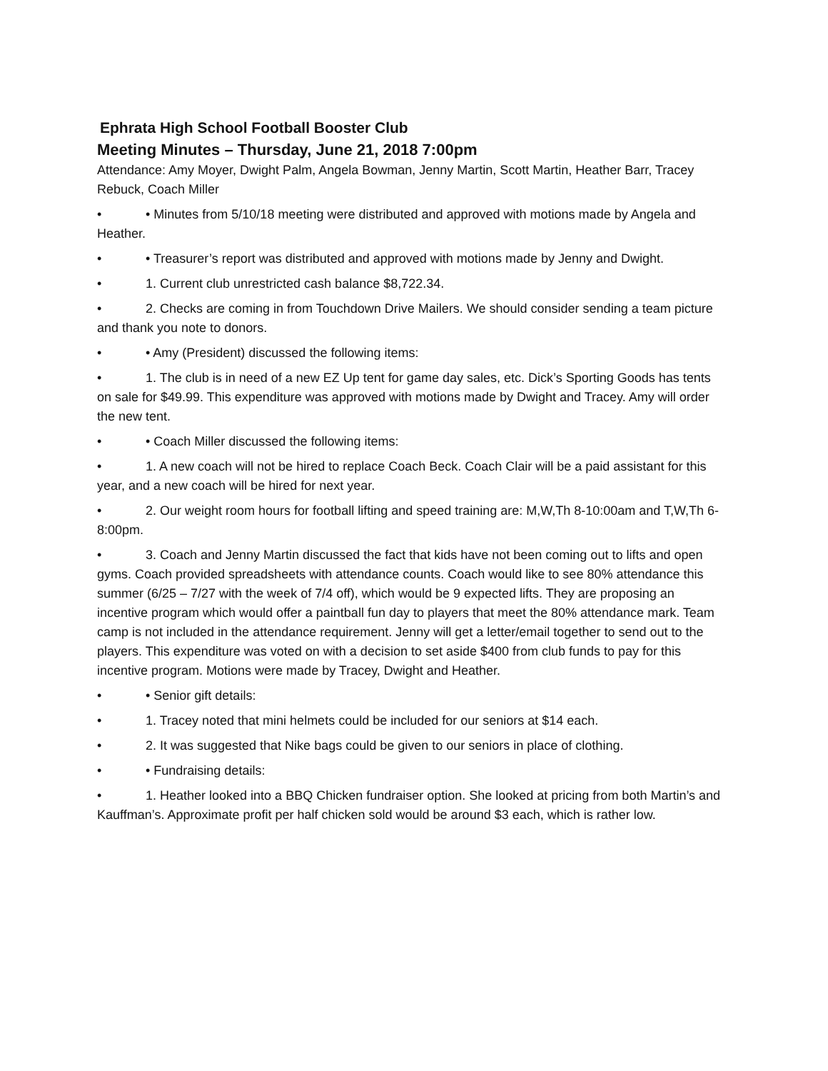Ephrata High School Football Booster Club
Meeting Minutes – Thursday, June 21, 2018 7:00pm
Attendance: Amy Moyer, Dwight Palm, Angela Bowman, Jenny Martin, Scott Martin, Heather Barr, Tracey Rebuck, Coach Miller
• • Minutes from 5/10/18 meeting were distributed and approved with motions made by Angela and Heather.
• • Treasurer’s report was distributed and approved with motions made by Jenny and Dwight.
• 1. Current club unrestricted cash balance $8,722.34.
• 2. Checks are coming in from Touchdown Drive Mailers. We should consider sending a team picture and thank you note to donors.
• • Amy (President) discussed the following items:
• 1. The club is in need of a new EZ Up tent for game day sales, etc. Dick’s Sporting Goods has tents on sale for $49.99. This expenditure was approved with motions made by Dwight and Tracey. Amy will order the new tent.
• • Coach Miller discussed the following items:
• 1. A new coach will not be hired to replace Coach Beck. Coach Clair will be a paid assistant for this year, and a new coach will be hired for next year.
• 2. Our weight room hours for football lifting and speed training are: M,W,Th 8-10:00am and T,W,Th 6-8:00pm.
• 3. Coach and Jenny Martin discussed the fact that kids have not been coming out to lifts and open gyms. Coach provided spreadsheets with attendance counts. Coach would like to see 80% attendance this summer (6/25 – 7/27 with the week of 7/4 off), which would be 9 expected lifts. They are proposing an incentive program which would offer a paintball fun day to players that meet the 80% attendance mark. Team camp is not included in the attendance requirement. Jenny will get a letter/email together to send out to the players. This expenditure was voted on with a decision to set aside $400 from club funds to pay for this incentive program. Motions were made by Tracey, Dwight and Heather.
• • Senior gift details:
• 1. Tracey noted that mini helmets could be included for our seniors at $14 each.
• 2. It was suggested that Nike bags could be given to our seniors in place of clothing.
• • Fundraising details:
• 1. Heather looked into a BBQ Chicken fundraiser option. She looked at pricing from both Martin’s and Kauffman’s. Approximate profit per half chicken sold would be around $3 each, which is rather low.